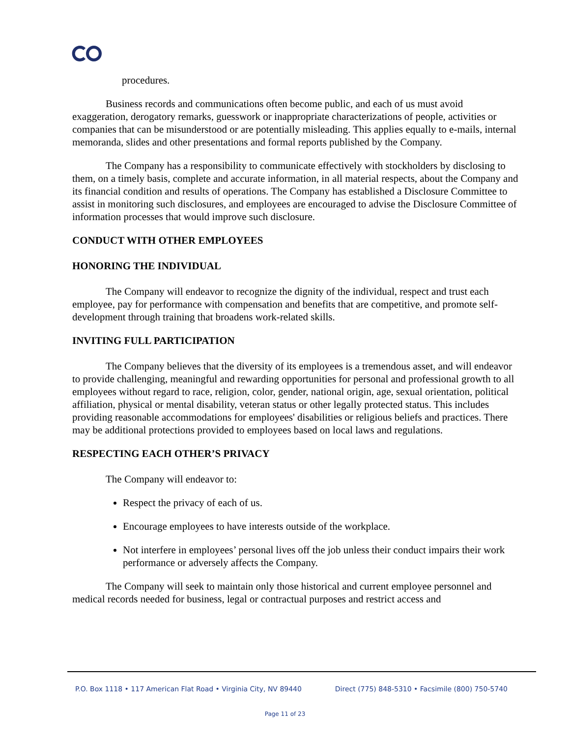procedures.
Business records and communications often become public, and each of us must avoid exaggeration, derogatory remarks, guesswork or inappropriate characterizations of people, activities or companies that can be misunderstood or are potentially misleading. This applies equally to e-mails, internal memoranda, slides and other presentations and formal reports published by the Company.
The Company has a responsibility to communicate effectively with stockholders by disclosing to them, on a timely basis, complete and accurate information, in all material respects, about the Company and its financial condition and results of operations. The Company has established a Disclosure Committee to assist in monitoring such disclosures, and employees are encouraged to advise the Disclosure Committee of information processes that would improve such disclosure.
CONDUCT WITH OTHER EMPLOYEES
HONORING THE INDIVIDUAL
The Company will endeavor to recognize the dignity of the individual, respect and trust each employee, pay for performance with compensation and benefits that are competitive, and promote self-development through training that broadens work-related skills.
INVITING FULL PARTICIPATION
The Company believes that the diversity of its employees is a tremendous asset, and will endeavor to provide challenging, meaningful and rewarding opportunities for personal and professional growth to all employees without regard to race, religion, color, gender, national origin, age, sexual orientation, political affiliation, physical or mental disability, veteran status or other legally protected status. This includes providing reasonable accommodations for employees' disabilities or religious beliefs and practices. There may be additional protections provided to employees based on local laws and regulations.
RESPECTING EACH OTHER’S PRIVACY
The Company will endeavor to:
Respect the privacy of each of us.
Encourage employees to have interests outside of the workplace.
Not interfere in employees’ personal lives off the job unless their conduct impairs their work performance or adversely affects the Company.
The Company will seek to maintain only those historical and current employee personnel and medical records needed for business, legal or contractual purposes and restrict access and
P.O. Box 1118 • 117 American Flat Road • Virginia City, NV 89440 Direct (775) 848-5310 • Facsimile (800) 750-5740
Page 11 of 23